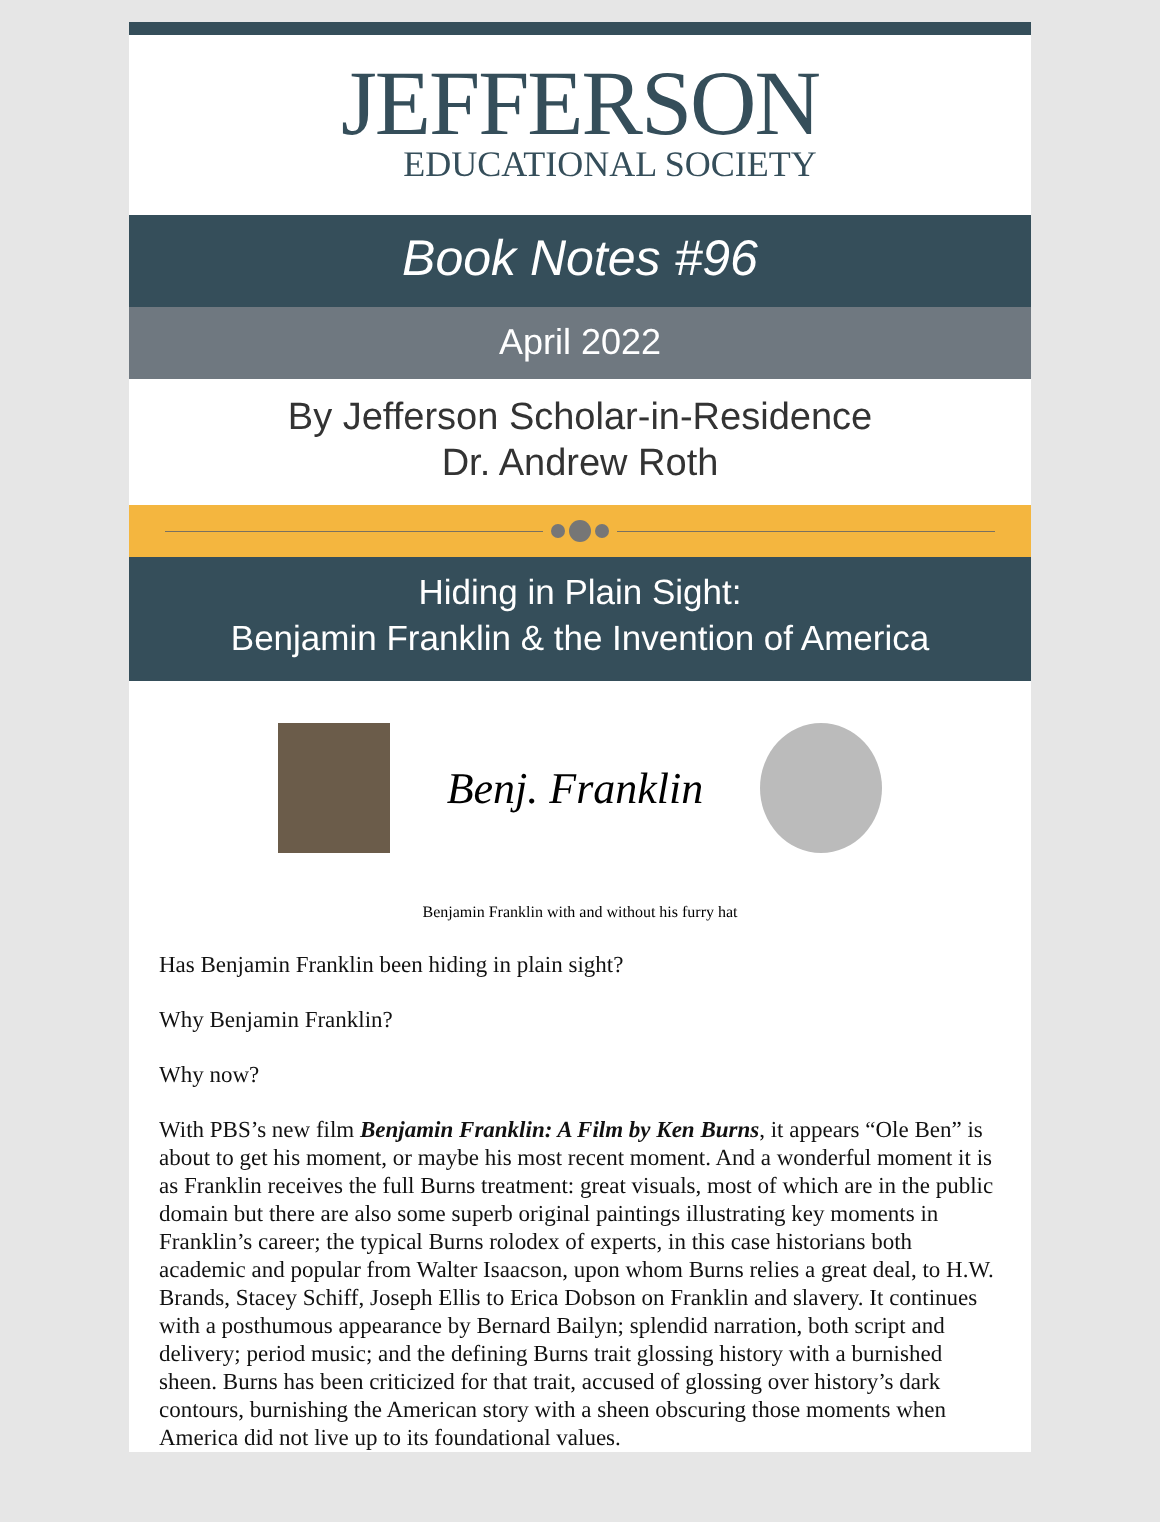JEFFERSON
EDUCATIONAL SOCIETY
Book Notes #96
April 2022
By Jefferson Scholar-in-Residence
Dr. Andrew Roth
Hiding in Plain Sight:
Benjamin Franklin & the Invention of America
Benj. Franklin
Benjamin Franklin with and without his furry hat
Has Benjamin Franklin been hiding in plain sight?
Why Benjamin Franklin?
Why now?
With PBS’s new film Benjamin Franklin: A Film by Ken Burns, it appears “Ole Ben” is about to get his moment, or maybe his most recent moment. And a wonderful moment it is as Franklin receives the full Burns treatment: great visuals, most of which are in the public domain but there are also some superb original paintings illustrating key moments in Franklin’s career; the typical Burns rolodex of experts, in this case historians both academic and popular from Walter Isaacson, upon whom Burns relies a great deal, to H.W. Brands, Stacey Schiff, Joseph Ellis to Erica Dobson on Franklin and slavery. It continues with a posthumous appearance by Bernard Bailyn; splendid narration, both script and delivery; period music; and the defining Burns trait glossing history with a burnished sheen. Burns has been criticized for that trait, accused of glossing over history’s dark contours, burnishing the American story with a sheen obscuring those moments when America did not live up to its foundational values.